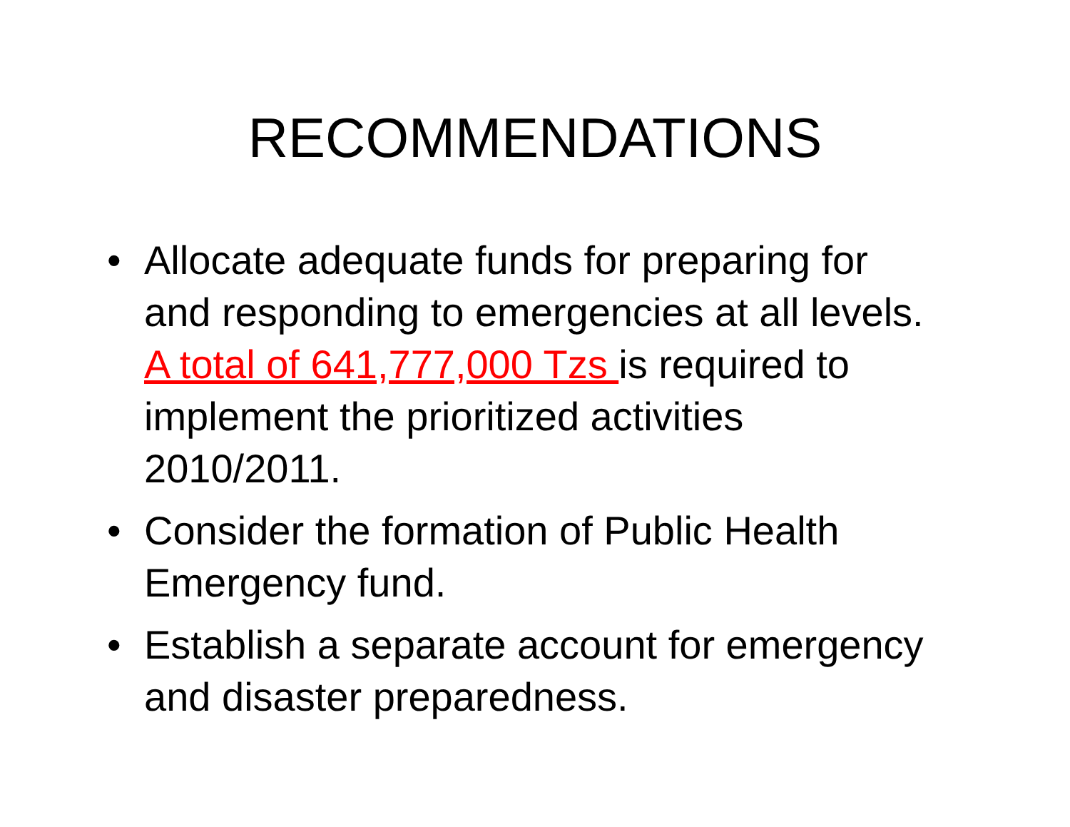RECOMMENDATIONS
• Allocate adequate funds for preparing for and responding to emergencies at all levels. A total of 641,777,000 Tzs is required to implement the prioritized activities 2010/2011.
• Consider the formation of Public Health Emergency fund.
• Establish a separate account for emergency and disaster preparedness.